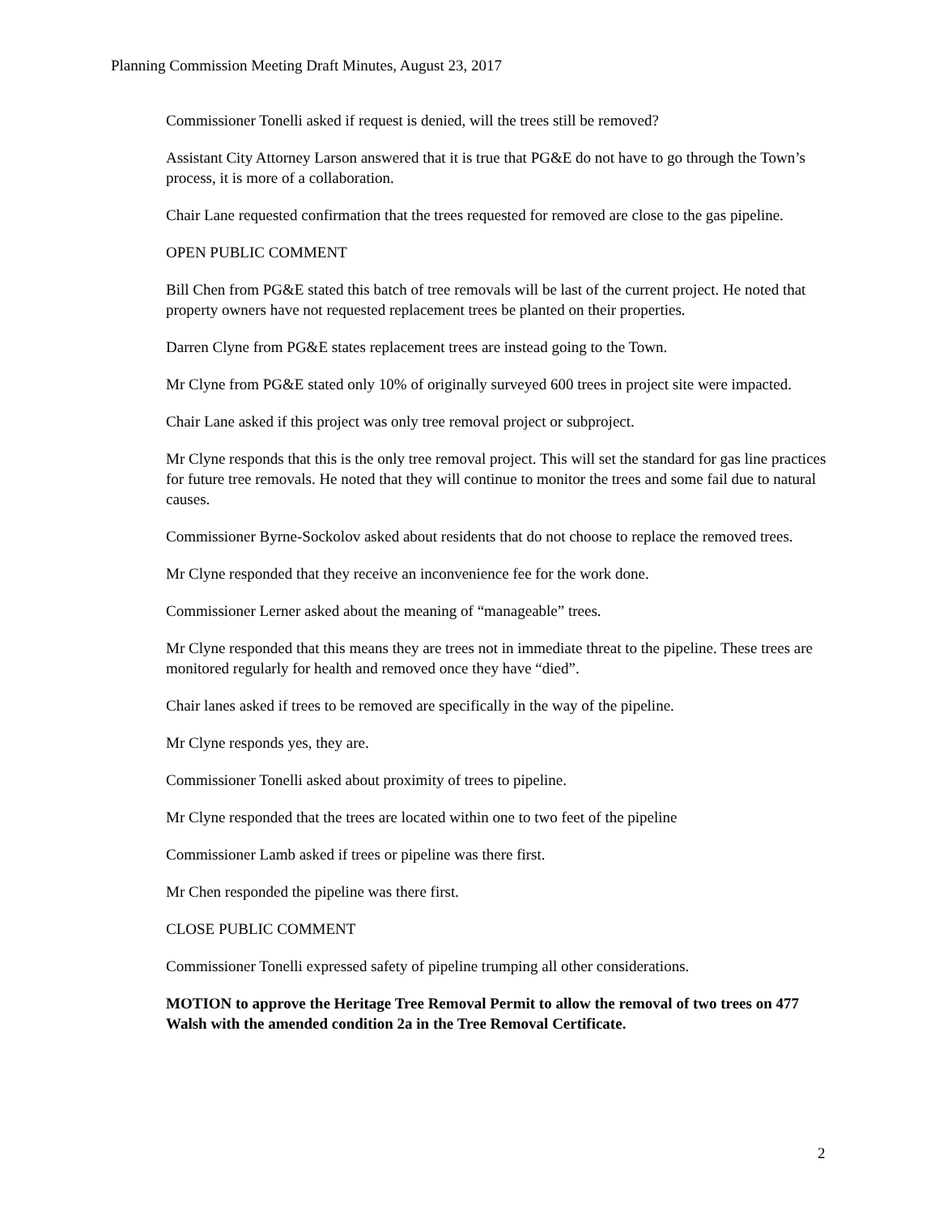Planning Commission Meeting Draft Minutes, August 23, 2017
Commissioner Tonelli asked if request is denied, will the trees still be removed?
Assistant City Attorney Larson answered that it is true that PG&E do not have to go through the Town’s process, it is more of a collaboration.
Chair Lane requested confirmation that the trees requested for removed are close to the gas pipeline.
OPEN PUBLIC COMMENT
Bill Chen from PG&E stated this batch of tree removals will be last of the current project. He noted that property owners have not requested replacement trees be planted on their properties.
Darren Clyne from PG&E states replacement trees are instead going to the Town.
Mr Clyne from PG&E stated only 10% of originally surveyed 600 trees in project site were impacted.
Chair Lane asked if this project was only tree removal project or subproject.
Mr Clyne responds that this is the only tree removal project. This will set the standard for gas line practices for future tree removals. He noted that they will continue to monitor the trees and some fail due to natural causes.
Commissioner Byrne-Sockolov asked about residents that do not choose to replace the removed trees.
Mr Clyne responded that they receive an inconvenience fee for the work done.
Commissioner Lerner asked about the meaning of “manageable” trees.
Mr Clyne responded that this means they are trees not in immediate threat to the pipeline. These trees are monitored regularly for health and removed once they have “died”.
Chair lanes asked if trees to be removed are specifically in the way of the pipeline.
Mr Clyne responds yes, they are.
Commissioner Tonelli asked about proximity of trees to pipeline.
Mr Clyne responded that the trees are located within one to two feet of the pipeline
Commissioner Lamb asked if trees or pipeline was there first.
Mr Chen responded the pipeline was there first.
CLOSE PUBLIC COMMENT
Commissioner Tonelli expressed safety of pipeline trumping all other considerations.
MOTION to approve the Heritage Tree Removal Permit to allow the removal of two trees on 477 Walsh with the amended condition 2a in the Tree Removal Certificate.
2